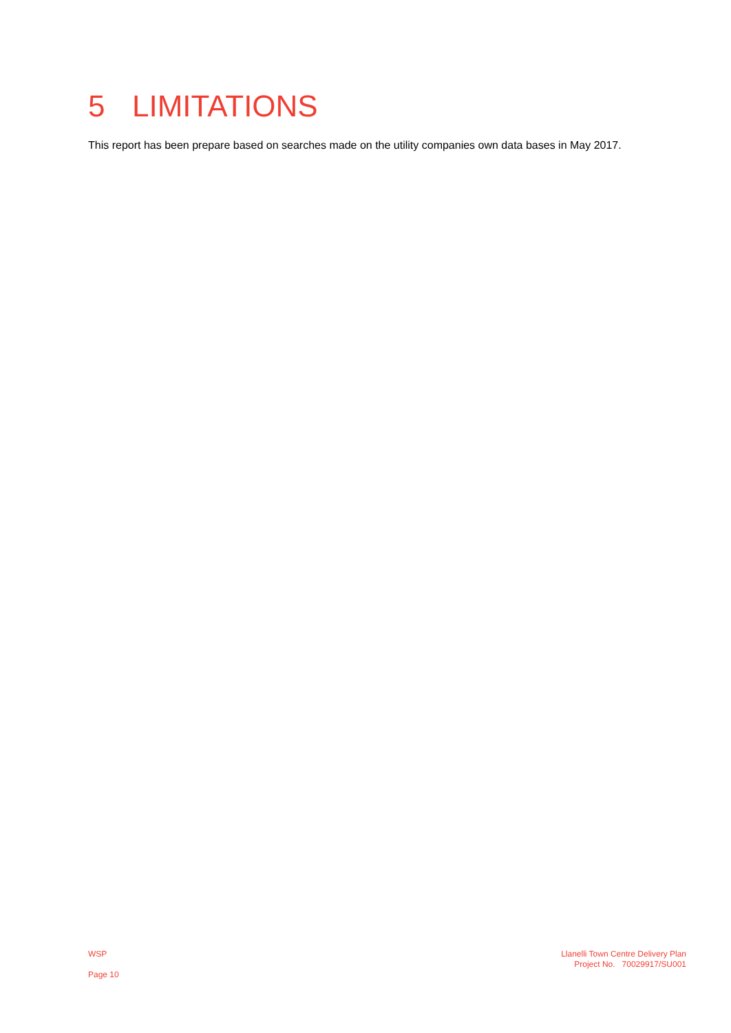5 LIMITATIONS
This report has been prepare based on searches made on the utility companies own data bases in May 2017.
WSP
Page 10
Llanelli Town Centre Delivery Plan
Project No. 70029917/SU001